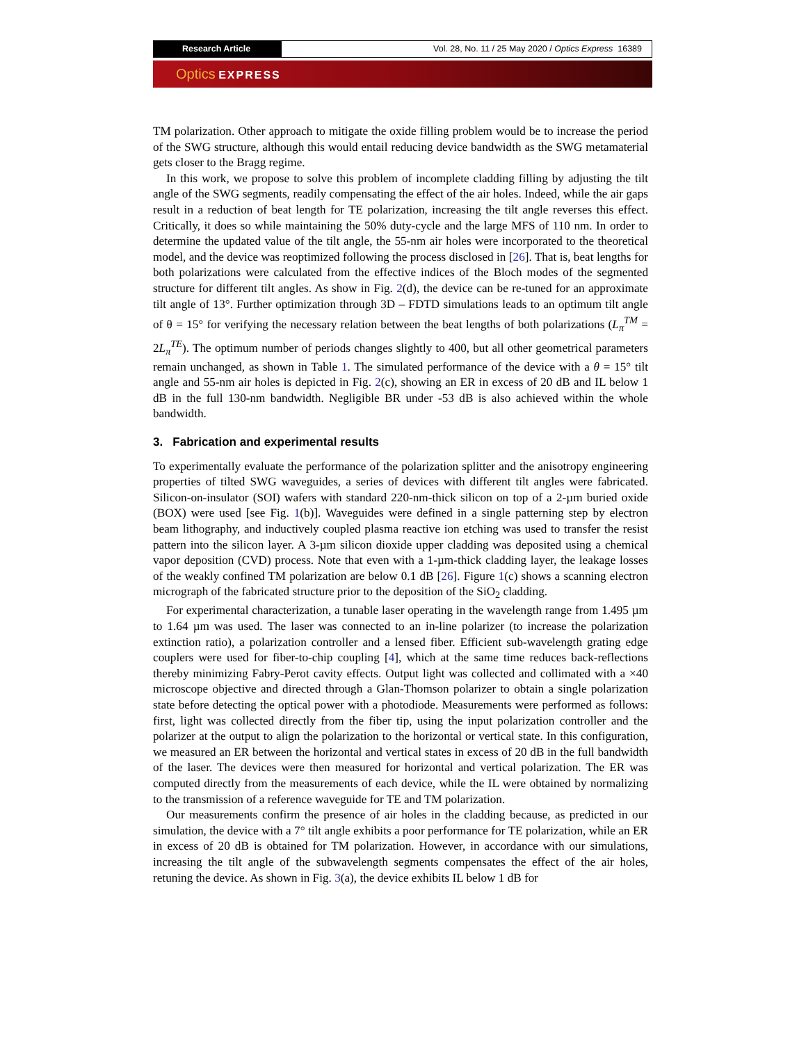Research Article Vol. 28, No. 11 / 25 May 2020 / Optics Express 16389
Optics EXPRESS
TM polarization. Other approach to mitigate the oxide filling problem would be to increase the period of the SWG structure, although this would entail reducing device bandwidth as the SWG metamaterial gets closer to the Bragg regime.
In this work, we propose to solve this problem of incomplete cladding filling by adjusting the tilt angle of the SWG segments, readily compensating the effect of the air holes. Indeed, while the air gaps result in a reduction of beat length for TE polarization, increasing the tilt angle reverses this effect. Critically, it does so while maintaining the 50% duty-cycle and the large MFS of 110 nm. In order to determine the updated value of the tilt angle, the 55-nm air holes were incorporated to the theoretical model, and the device was reoptimized following the process disclosed in [26]. That is, beat lengths for both polarizations were calculated from the effective indices of the Bloch modes of the segmented structure for different tilt angles. As show in Fig. 2(d), the device can be re-tuned for an approximate tilt angle of 13°. Further optimization through 3D – FDTD simulations leads to an optimum tilt angle of θ = 15° for verifying the necessary relation between the beat lengths of both polarizations (L<sub>π</sub><sup>TM</sup> = 2L<sub>π</sub><sup>TE</sup>). The optimum number of periods changes slightly to 400, but all other geometrical parameters remain unchanged, as shown in Table 1. The simulated performance of the device with a θ = 15° tilt angle and 55-nm air holes is depicted in Fig. 2(c), showing an ER in excess of 20 dB and IL below 1 dB in the full 130-nm bandwidth. Negligible BR under -53 dB is also achieved within the whole bandwidth.
3. Fabrication and experimental results
To experimentally evaluate the performance of the polarization splitter and the anisotropy engineering properties of tilted SWG waveguides, a series of devices with different tilt angles were fabricated. Silicon-on-insulator (SOI) wafers with standard 220-nm-thick silicon on top of a 2-µm buried oxide (BOX) were used [see Fig. 1(b)]. Waveguides were defined in a single patterning step by electron beam lithography, and inductively coupled plasma reactive ion etching was used to transfer the resist pattern into the silicon layer. A 3-µm silicon dioxide upper cladding was deposited using a chemical vapor deposition (CVD) process. Note that even with a 1-µm-thick cladding layer, the leakage losses of the weakly confined TM polarization are below 0.1 dB [26]. Figure 1(c) shows a scanning electron micrograph of the fabricated structure prior to the deposition of the SiO<sub>2</sub> cladding.
For experimental characterization, a tunable laser operating in the wavelength range from 1.495 µm to 1.64 µm was used. The laser was connected to an in-line polarizer (to increase the polarization extinction ratio), a polarization controller and a lensed fiber. Efficient sub-wavelength grating edge couplers were used for fiber-to-chip coupling [4], which at the same time reduces back-reflections thereby minimizing Fabry-Perot cavity effects. Output light was collected and collimated with a ×40 microscope objective and directed through a Glan-Thomson polarizer to obtain a single polarization state before detecting the optical power with a photodiode. Measurements were performed as follows: first, light was collected directly from the fiber tip, using the input polarization controller and the polarizer at the output to align the polarization to the horizontal or vertical state. In this configuration, we measured an ER between the horizontal and vertical states in excess of 20 dB in the full bandwidth of the laser. The devices were then measured for horizontal and vertical polarization. The ER was computed directly from the measurements of each device, while the IL were obtained by normalizing to the transmission of a reference waveguide for TE and TM polarization.
Our measurements confirm the presence of air holes in the cladding because, as predicted in our simulation, the device with a 7° tilt angle exhibits a poor performance for TE polarization, while an ER in excess of 20 dB is obtained for TM polarization. However, in accordance with our simulations, increasing the tilt angle of the subwavelength segments compensates the effect of the air holes, retuning the device. As shown in Fig. 3(a), the device exhibits IL below 1 dB for